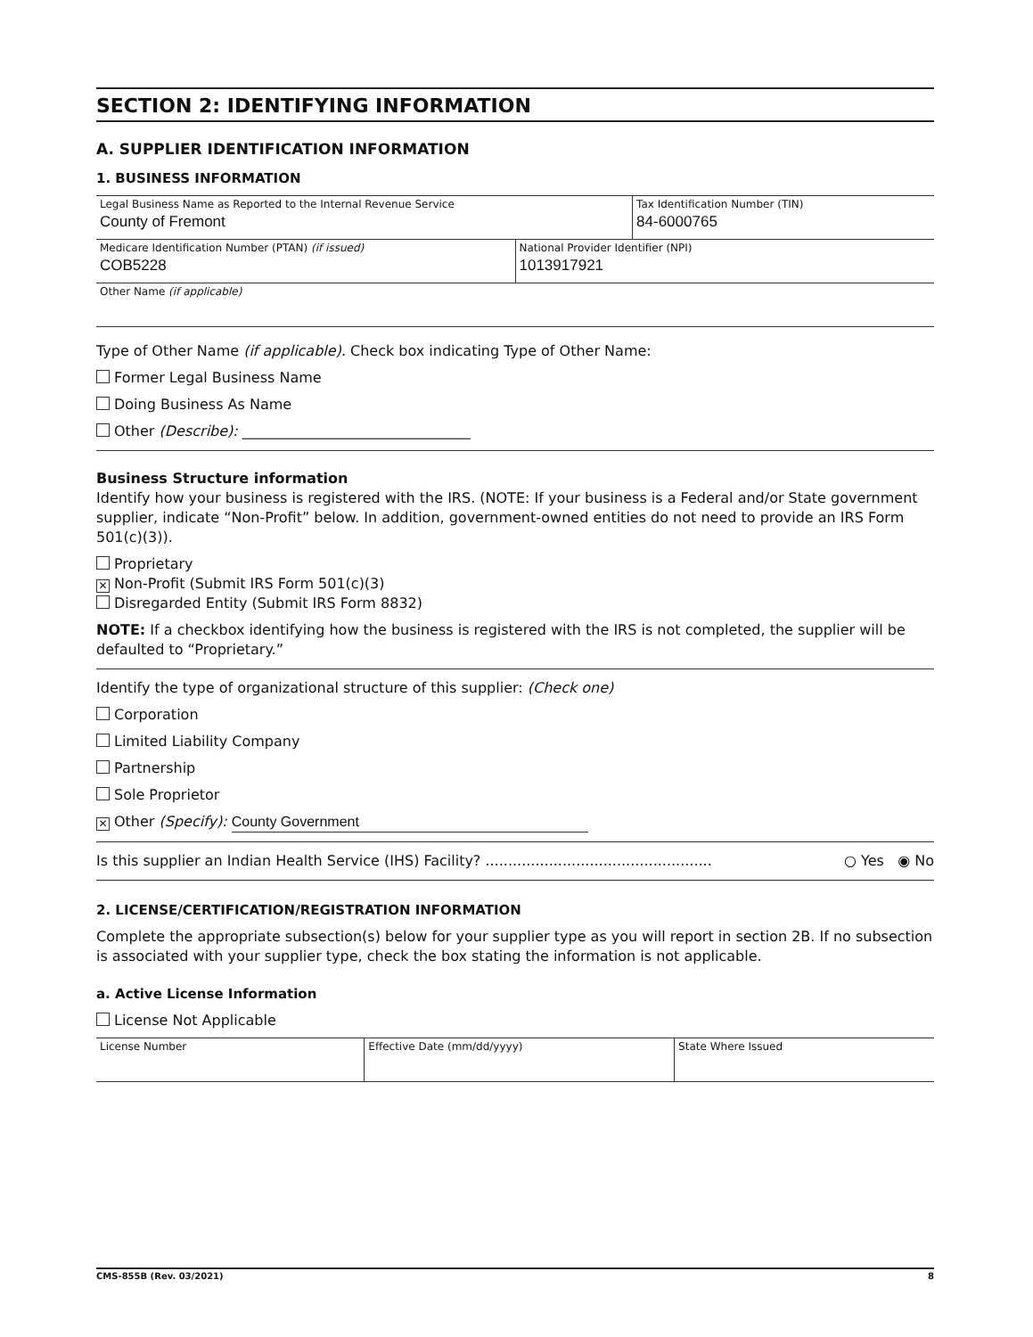SECTION 2: IDENTIFYING INFORMATION
A. SUPPLIER IDENTIFICATION INFORMATION
1. BUSINESS INFORMATION
| Legal Business Name as Reported to the Internal Revenue Service County of Fremont | | Tax Identification Number (TIN) 84-6000765 |
| Medicare Identification Number (PTAN) (if issued) COB5228 | National Provider Identifier (NPI) 1013917921 | |
| Other Name (if applicable) | | |
Type of Other Name (if applicable). Check box indicating Type of Other Name:
Former Legal Business Name
Doing Business As Name
Other (Describe): ________________________________
Business Structure information
Identify how your business is registered with the IRS. (NOTE: If your business is a Federal and/or State government supplier, indicate “Non-Profit” below. In addition, government-owned entities do not need to provide an IRS Form 501(c)(3)).
Proprietary
✕ Non-Profit (Submit IRS Form 501(c)(3)
Disregarded Entity (Submit IRS Form 8832)
NOTE: If a checkbox identifying how the business is registered with the IRS is not completed, the supplier will be defaulted to “Proprietary.”
Identify the type of organizational structure of this supplier: (Check one)
Corporation
Limited Liability Company
Partnership
Sole Proprietor
✕ Other (Specify): County Government
Is this supplier an Indian Health Service (IHS) Facility? .................................................. ○ Yes ◉ No
2. LICENSE/CERTIFICATION/REGISTRATION INFORMATION
Complete the appropriate subsection(s) below for your supplier type as you will report in section 2B. If no subsection is associated with your supplier type, check the box stating the information is not applicable.
a. Active License Information
License Not Applicable
| License Number | Effective Date (mm/dd/yyyy) | State Where Issued |
CMS-855B (Rev. 03/2021) 8